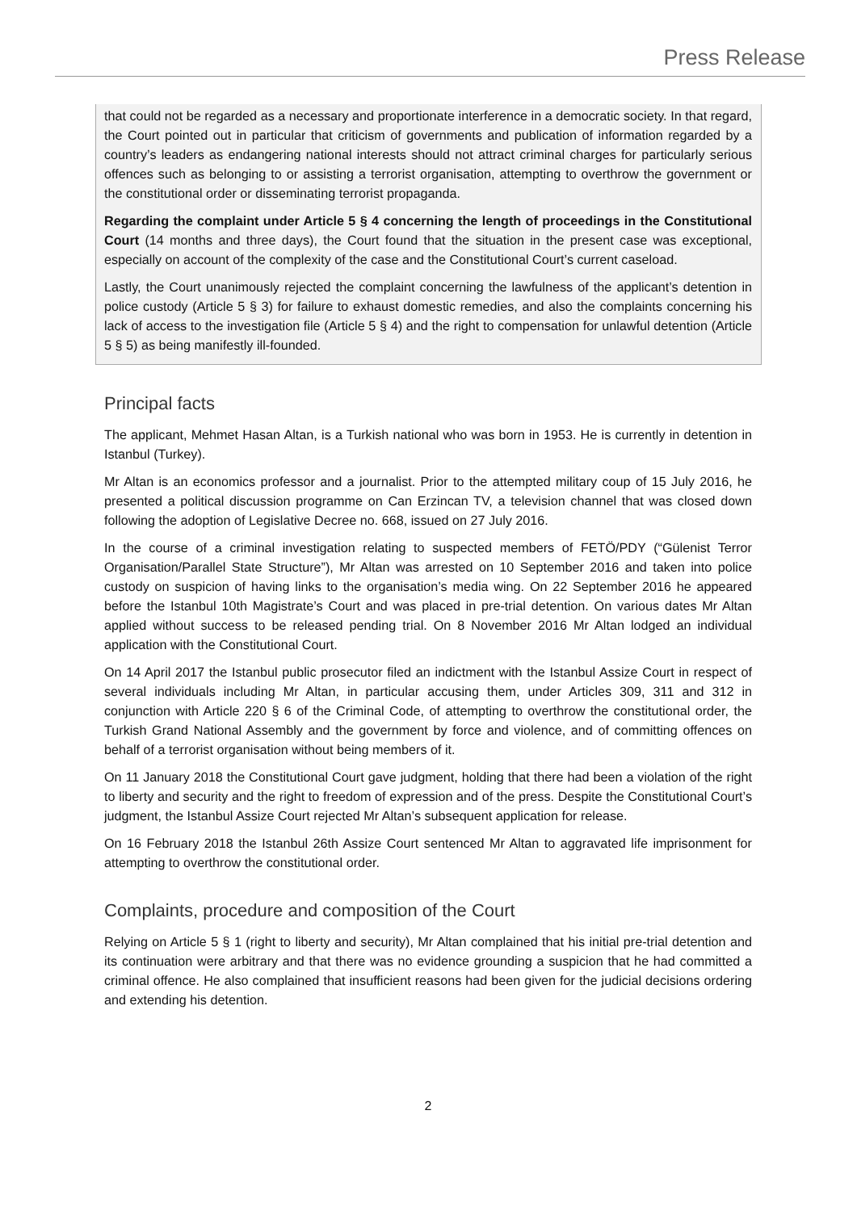Press Release
that could not be regarded as a necessary and proportionate interference in a democratic society. In that regard, the Court pointed out in particular that criticism of governments and publication of information regarded by a country’s leaders as endangering national interests should not attract criminal charges for particularly serious offences such as belonging to or assisting a terrorist organisation, attempting to overthrow the government or the constitutional order or disseminating terrorist propaganda.
Regarding the complaint under Article 5 § 4 concerning the length of proceedings in the Constitutional Court (14 months and three days), the Court found that the situation in the present case was exceptional, especially on account of the complexity of the case and the Constitutional Court’s current caseload.
Lastly, the Court unanimously rejected the complaint concerning the lawfulness of the applicant’s detention in police custody (Article 5 § 3) for failure to exhaust domestic remedies, and also the complaints concerning his lack of access to the investigation file (Article 5 § 4) and the right to compensation for unlawful detention (Article 5 § 5) as being manifestly ill-founded.
Principal facts
The applicant, Mehmet Hasan Altan, is a Turkish national who was born in 1953. He is currently in detention in Istanbul (Turkey).
Mr Altan is an economics professor and a journalist. Prior to the attempted military coup of 15 July 2016, he presented a political discussion programme on Can Erzincan TV, a television channel that was closed down following the adoption of Legislative Decree no. 668, issued on 27 July 2016.
In the course of a criminal investigation relating to suspected members of FETÖ/PDY (“Gülenist Terror Organisation/Parallel State Structure”), Mr Altan was arrested on 10 September 2016 and taken into police custody on suspicion of having links to the organisation’s media wing. On 22 September 2016 he appeared before the Istanbul 10th Magistrate’s Court and was placed in pre-trial detention. On various dates Mr Altan applied without success to be released pending trial. On 8 November 2016 Mr Altan lodged an individual application with the Constitutional Court.
On 14 April 2017 the Istanbul public prosecutor filed an indictment with the Istanbul Assize Court in respect of several individuals including Mr Altan, in particular accusing them, under Articles 309, 311 and 312 in conjunction with Article 220 § 6 of the Criminal Code, of attempting to overthrow the constitutional order, the Turkish Grand National Assembly and the government by force and violence, and of committing offences on behalf of a terrorist organisation without being members of it.
On 11 January 2018 the Constitutional Court gave judgment, holding that there had been a violation of the right to liberty and security and the right to freedom of expression and of the press. Despite the Constitutional Court’s judgment, the Istanbul Assize Court rejected Mr Altan’s subsequent application for release.
On 16 February 2018 the Istanbul 26th Assize Court sentenced Mr Altan to aggravated life imprisonment for attempting to overthrow the constitutional order.
Complaints, procedure and composition of the Court
Relying on Article 5 § 1 (right to liberty and security), Mr Altan complained that his initial pre-trial detention and its continuation were arbitrary and that there was no evidence grounding a suspicion that he had committed a criminal offence. He also complained that insufficient reasons had been given for the judicial decisions ordering and extending his detention.
2